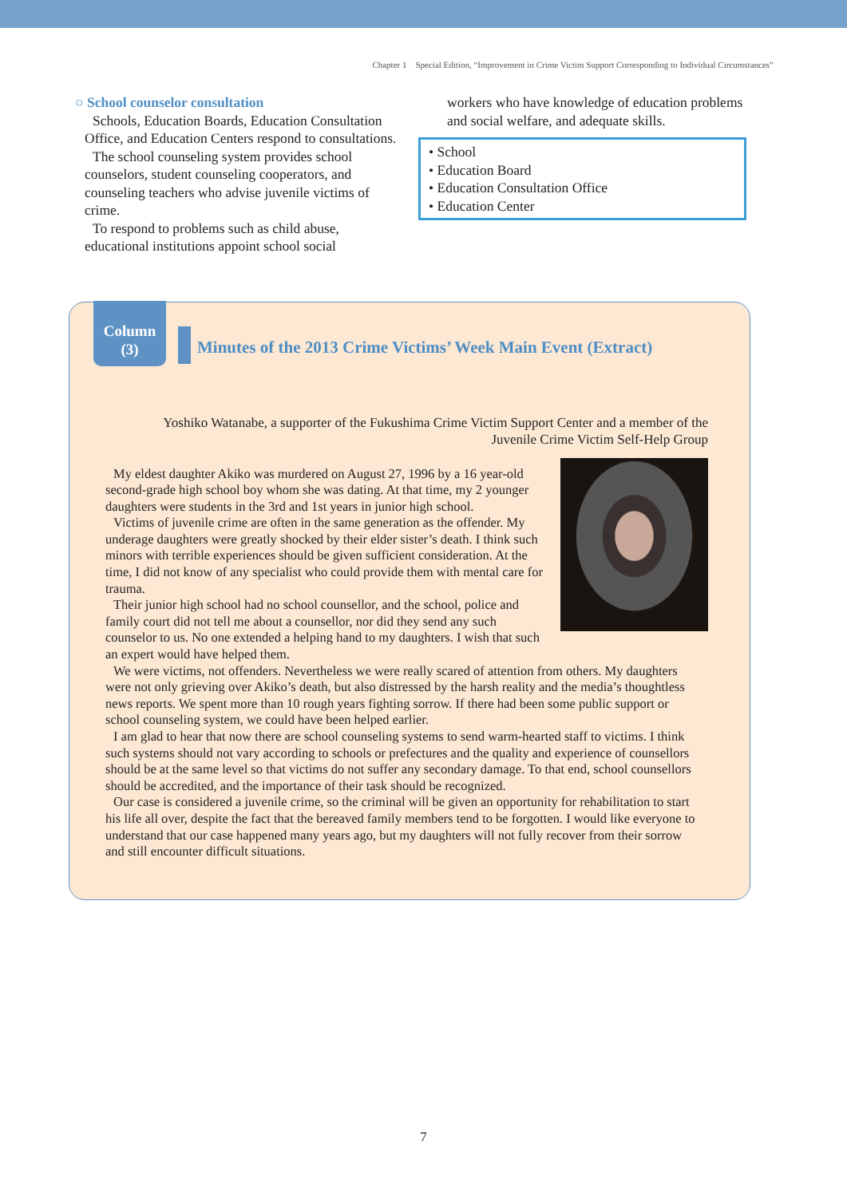Chapter 1 Special Edition, “Improvement in Crime Victim Support Corresponding to Individual Circumstances”
○ School counselor consultation
Schools, Education Boards, Education Consultation Office, and Education Centers respond to consultations.
The school counseling system provides school counselors, student counseling cooperators, and counseling teachers who advise juvenile victims of crime.
To respond to problems such as child abuse, educational institutions appoint school social
workers who have knowledge of education problems and social welfare, and adequate skills.
• School
• Education Board
• Education Consultation Office
• Education Center
Column
(3)
Minutes of the 2013 Crime Victims’ Week Main Event (Extract)
Yoshiko Watanabe, a supporter of the Fukushima Crime Victim Support Center and a member of the
Juvenile Crime Victim Self-Help Group
My eldest daughter Akiko was murdered on August 27, 1996 by a 16 year-old second-grade high school boy whom she was dating. At that time, my 2 younger daughters were students in the 3rd and 1st years in junior high school.
Victims of juvenile crime are often in the same generation as the offender. My underage daughters were greatly shocked by their elder sister’s death. I think such minors with terrible experiences should be given sufficient consideration. At the time, I did not know of any specialist who could provide them with mental care for trauma.
Their junior high school had no school counsellor, and the school, police and family court did not tell me about a counsellor, nor did they send any such counselor to us. No one extended a helping hand to my daughters. I wish that such an expert would have helped them.
We were victims, not offenders. Nevertheless we were really scared of attention from others. My daughters were not only grieving over Akiko’s death, but also distressed by the harsh reality and the media’s thoughtless news reports. We spent more than 10 rough years fighting sorrow. If there had been some public support or school counseling system, we could have been helped earlier.
I am glad to hear that now there are school counseling systems to send warm-hearted staff to victims. I think such systems should not vary according to schools or prefectures and the quality and experience of counsellors should be at the same level so that victims do not suffer any secondary damage. To that end, school counsellors should be accredited, and the importance of their task should be recognized.
Our case is considered a juvenile crime, so the criminal will be given an opportunity for rehabilitation to start his life all over, despite the fact that the bereaved family members tend to be forgotten. I would like everyone to understand that our case happened many years ago, but my daughters will not fully recover from their sorrow and still encounter difficult situations.
7